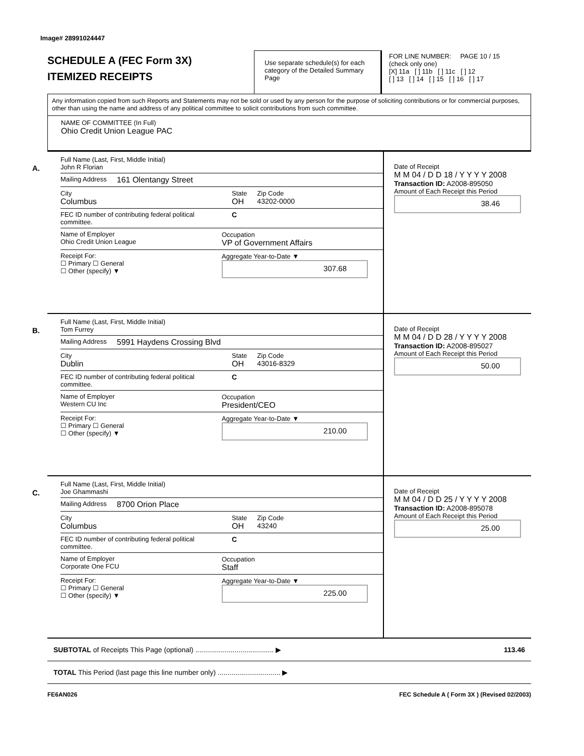Image# 28991024447
SCHEDULE A (FEC Form 3X)
ITEMIZED RECEIPTS
Use separate schedule(s) for each category of the Detailed Summary Page
FOR LINE NUMBER: PAGE 10 / 15
(check only one)
[X] 11a [ ] 11b [ ] 11c [ ] 12
[ ] 13 [ ] 14 [ ] 15 [ ] 16 [ ] 17
Any information copied from such Reports and Statements may not be sold or used by any person for the purpose of soliciting contributions or for commercial purposes, other than using the name and address of any political committee to solicit contributions from such committee.
NAME OF COMMITTEE (In Full)
Ohio Credit Union League PAC
A.
Full Name (Last, First, Middle Initial)
John R Florian
Mailing Address 161 Olentangy Street
City
Columbus State
OH Zip Code
43202-0000
FEC ID number of contributing federal political committee. C
Name of Employer
Ohio Credit Union League Occupation
VP of Government Affairs
Receipt For:
☐ Primary ☐ General
☐ Other (specify) ▼ Aggregate Year-to-Date ▼
307.68
Date of Receipt
M M 04 / D D 18 / Y Y Y Y 2008
Transaction ID: A2008-895050
Amount of Each Receipt this Period
38.46
B.
Full Name (Last, First, Middle Initial)
Tom Furrey
Mailing Address 5991 Haydens Crossing Blvd
City
Dublin State
OH Zip Code
43016-8329
FEC ID number of contributing federal political committee. C
Name of Employer
Western CU Inc Occupation
President/CEO
Receipt For:
☐ Primary ☐ General
☐ Other (specify) ▼ Aggregate Year-to-Date ▼
210.00
Date of Receipt
M M 04 / D D 28 / Y Y Y Y 2008
Transaction ID: A2008-895027
Amount of Each Receipt this Period
50.00
C.
Full Name (Last, First, Middle Initial)
Joe Ghammashi
Mailing Address 8700 Orion Place
City
Columbus State
OH Zip Code
43240
FEC ID number of contributing federal political committee. C
Name of Employer
Corporate One FCU Occupation
Staff
Receipt For:
☐ Primary ☐ General
☐ Other (specify) ▼ Aggregate Year-to-Date ▼
225.00
Date of Receipt
M M 04 / D D 25 / Y Y Y Y 2008
Transaction ID: A2008-895078
Amount of Each Receipt this Period
25.00
SUBTOTAL of Receipts This Page (optional) ........................................ ▶ 113.46
TOTAL This Period (last page this line number only) ................................ ▶
FE6AN026 FEC Schedule A ( Form 3X ) (Revised 02/2003)